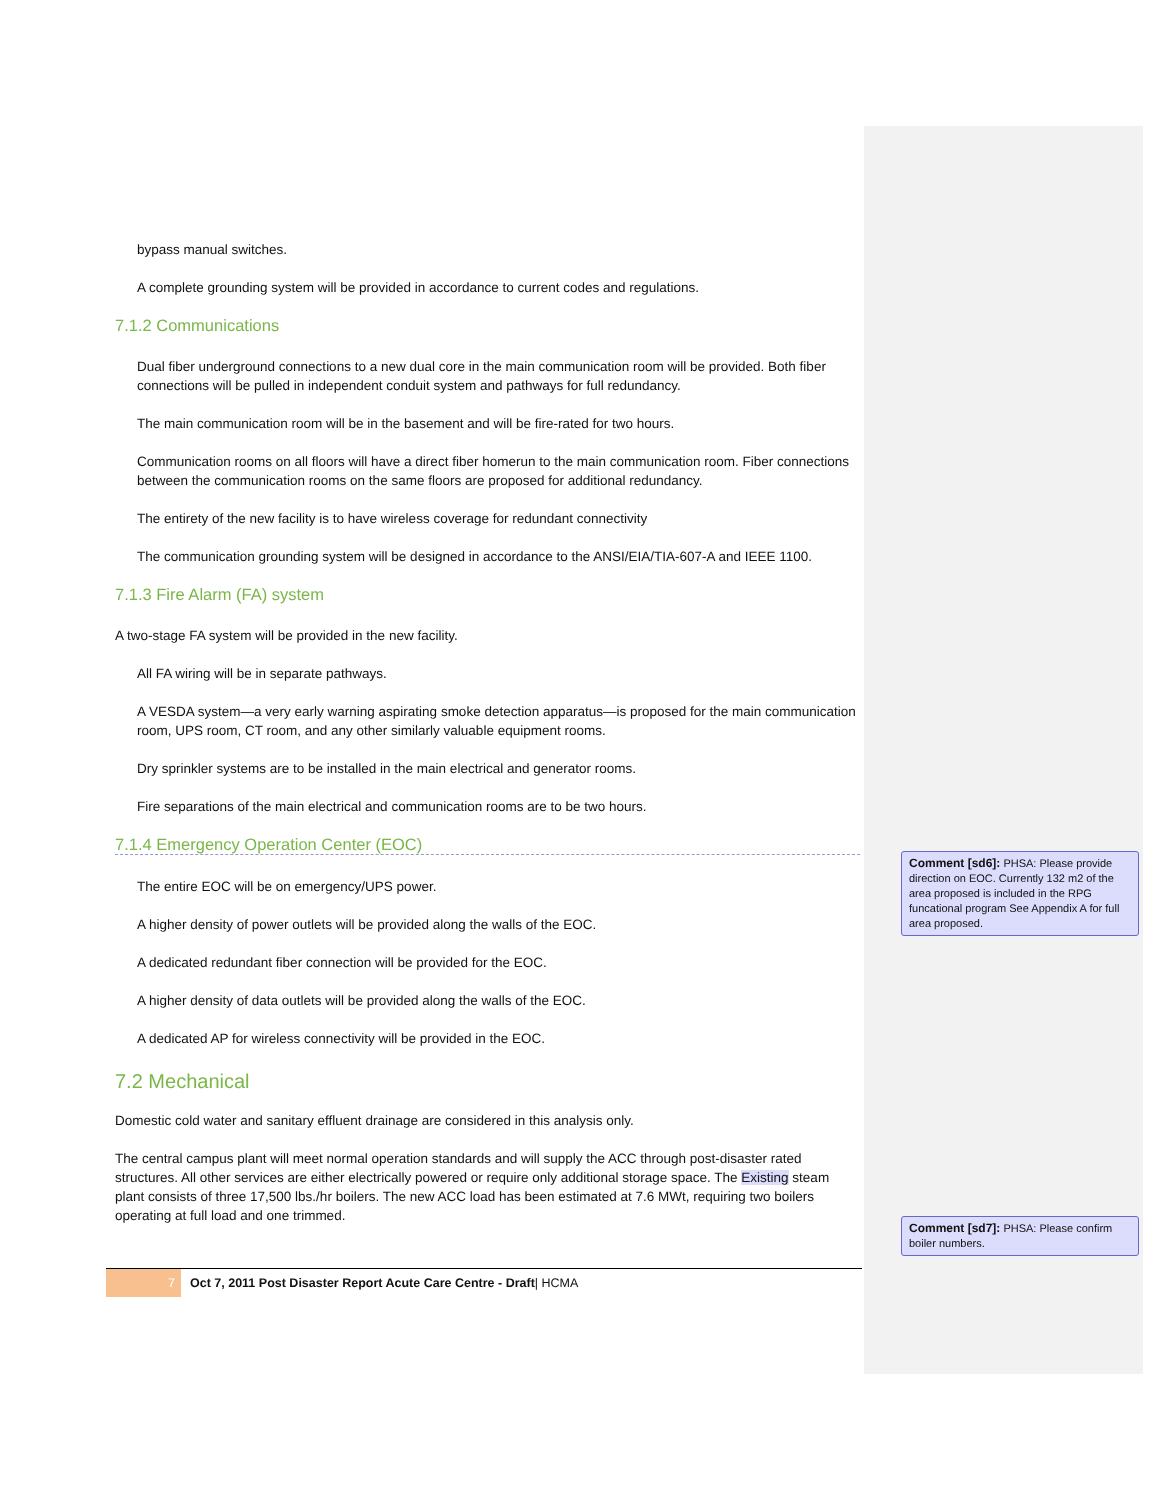bypass manual switches.
A complete grounding system will be provided in accordance to current codes and regulations.
7.1.2 Communications
Dual fiber underground connections to a new dual core in the main communication room will be provided. Both fiber connections will be pulled in independent conduit system and pathways for full redundancy.
The main communication room will be in the basement and will be fire-rated for two hours.
Communication rooms on all floors will have a direct fiber homerun to the main communication room. Fiber connections between the communication rooms on the same floors are proposed for additional redundancy.
The entirety of the new facility is to have wireless coverage for redundant connectivity
The communication grounding system will be designed in accordance to the ANSI/EIA/TIA-607-A and IEEE 1100.
7.1.3 Fire Alarm (FA) system
A two-stage FA system will be provided in the new facility.
All FA wiring will be in separate pathways.
A VESDA system—a very early warning aspirating smoke detection apparatus—is proposed for the main communication room, UPS room, CT room, and any other similarly valuable equipment rooms.
Dry sprinkler systems are to be installed in the main electrical and generator rooms.
Fire separations of the main electrical and communication rooms are to be two hours.
7.1.4 Emergency Operation Center (EOC)
The entire EOC will be on emergency/UPS power.
A higher density of power outlets will be provided along the walls of the EOC.
A dedicated redundant fiber connection will be provided for the EOC.
A higher density of data outlets will be provided along the walls of the EOC.
A dedicated AP for wireless connectivity will be provided in the EOC.
7.2 Mechanical
Domestic cold water and sanitary effluent drainage are considered in this analysis only.
The central campus plant will meet normal operation standards and will supply the ACC through post-disaster rated structures. All other services are either electrically powered or require only additional storage space. The Existing steam plant consists of three 17,500 lbs./hr boilers. The new ACC load has been estimated at 7.6 MWt, requiring two boilers operating at full load and one trimmed.
7
Oct 7, 2011 Post Disaster Report Acute Care Centre - Draft| HCMA
Comment [sd6]: PHSA: Please provide direction on EOC. Currently 132 m2 of the area proposed is included in the RPG funcational program See Appendix A for full area proposed.
Comment [sd7]: PHSA: Please confirm boiler numbers.